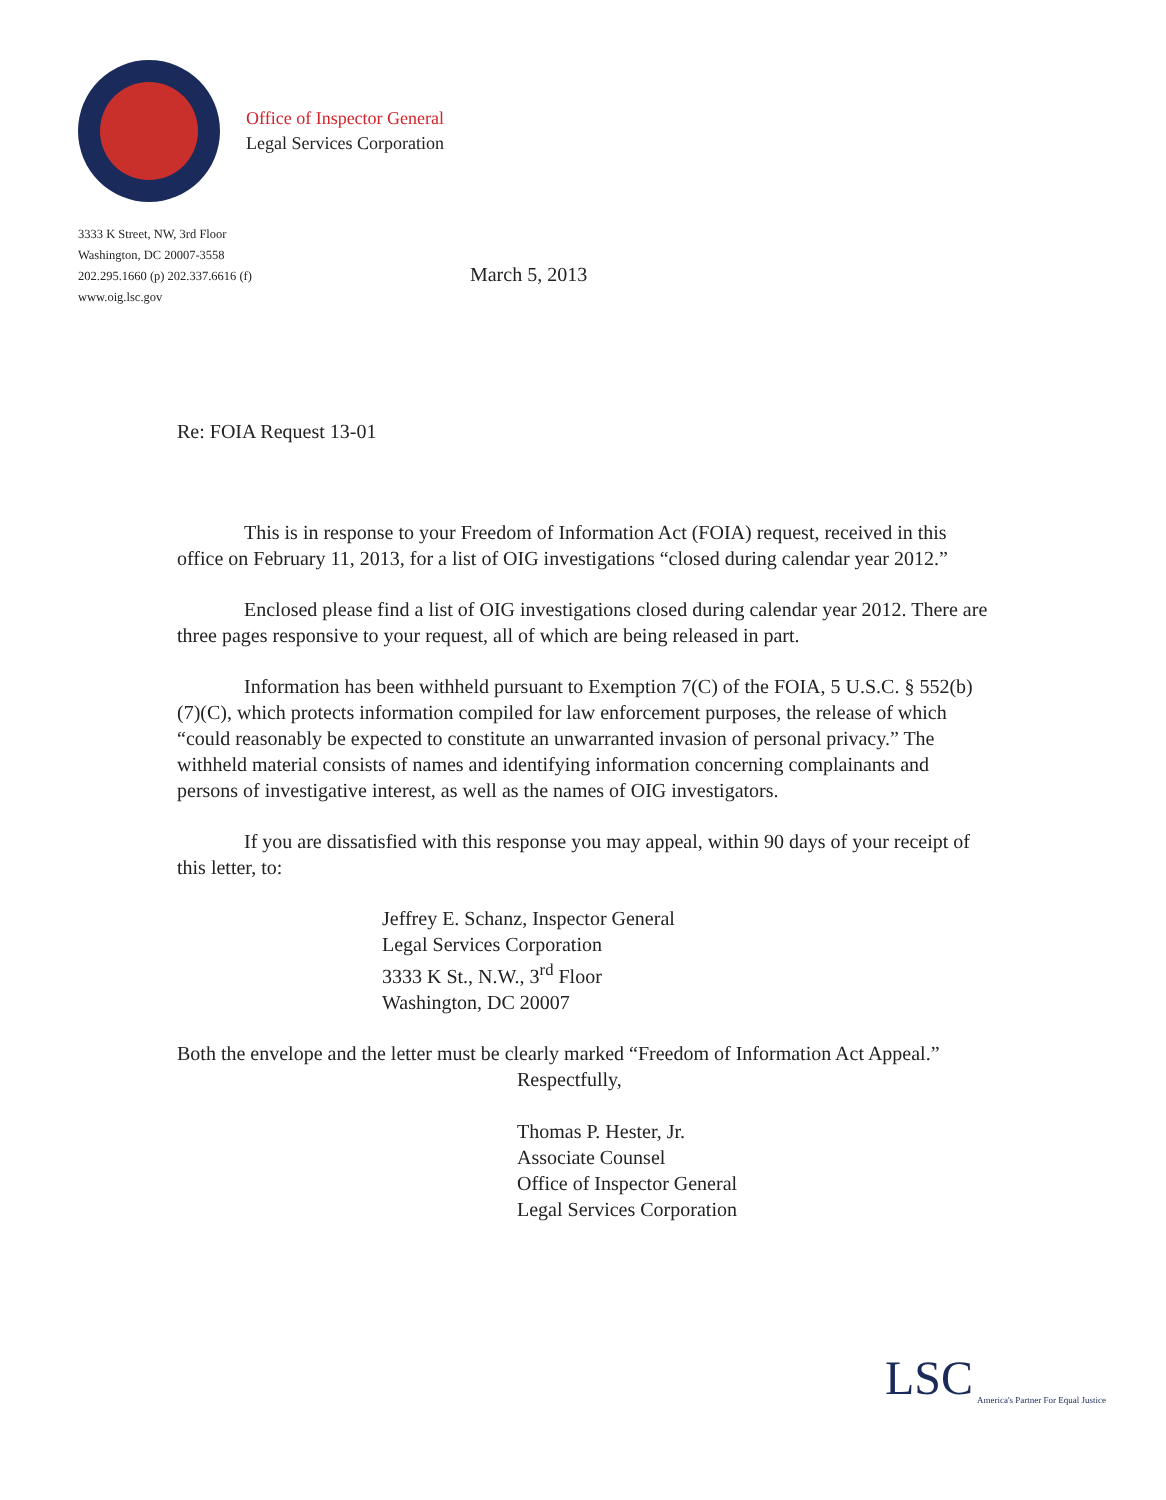Office of Inspector General
Legal Services Corporation
3333 K Street, NW, 3rd Floor
Washington, DC 20007-3558
202.295.1660 (p) 202.337.6616 (f)
www.oig.lsc.gov
March 5, 2013
Re: FOIA Request 13-01
This is in response to your Freedom of Information Act (FOIA) request, received in this office on February 11, 2013, for a list of OIG investigations “closed during calendar year 2012.”
Enclosed please find a list of OIG investigations closed during calendar year 2012. There are three pages responsive to your request, all of which are being released in part.
Information has been withheld pursuant to Exemption 7(C) of the FOIA, 5 U.S.C. § 552(b)(7)(C), which protects information compiled for law enforcement purposes, the release of which “could reasonably be expected to constitute an unwarranted invasion of personal privacy.” The withheld material consists of names and identifying information concerning complainants and persons of investigative interest, as well as the names of OIG investigators.
If you are dissatisfied with this response you may appeal, within 90 days of your receipt of this letter, to:
Jeffrey E. Schanz, Inspector General
Legal Services Corporation
3333 K St., N.W., 3<sup>rd</sup> Floor
Washington, DC 20007
Both the envelope and the letter must be clearly marked “Freedom of Information Act Appeal.”
Respectfully,
Thomas P. Hester, Jr.
Associate Counsel
Office of Inspector General
Legal Services Corporation
LSC America's Partner For Equal Justice